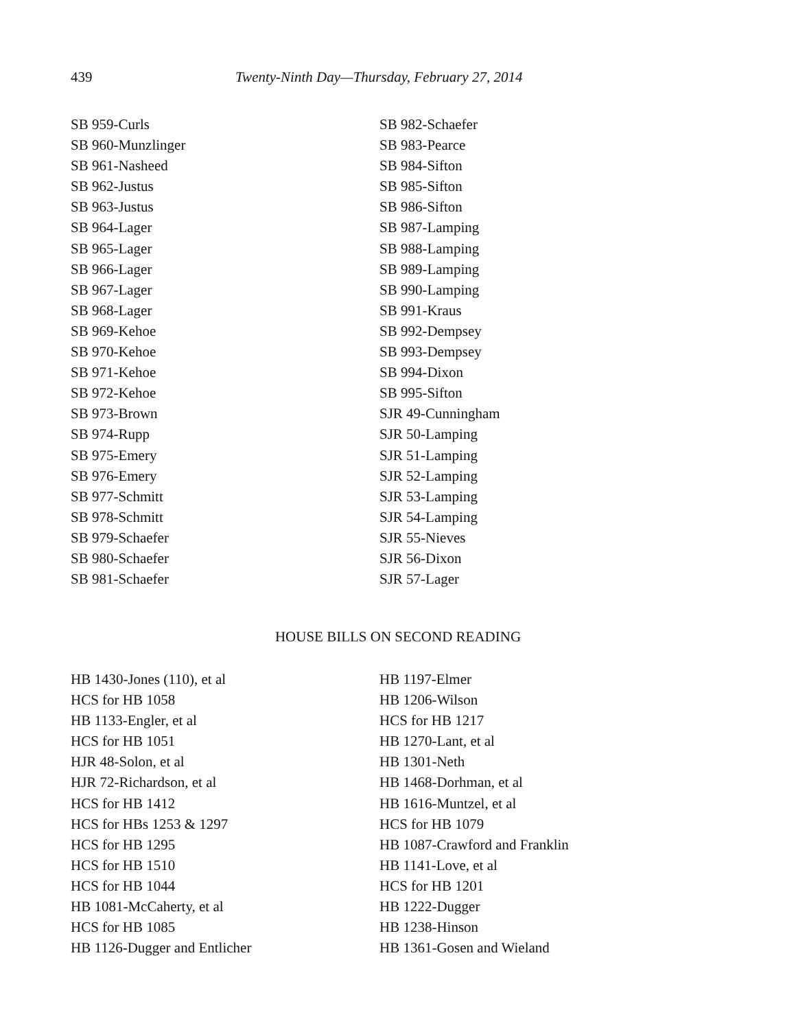439 Twenty-Ninth Day—Thursday, February 27, 2014
SB 959-Curls
SB 960-Munzlinger
SB 961-Nasheed
SB 962-Justus
SB 963-Justus
SB 964-Lager
SB 965-Lager
SB 966-Lager
SB 967-Lager
SB 968-Lager
SB 969-Kehoe
SB 970-Kehoe
SB 971-Kehoe
SB 972-Kehoe
SB 973-Brown
SB 974-Rupp
SB 975-Emery
SB 976-Emery
SB 977-Schmitt
SB 978-Schmitt
SB 979-Schaefer
SB 980-Schaefer
SB 981-Schaefer
SB 982-Schaefer
SB 983-Pearce
SB 984-Sifton
SB 985-Sifton
SB 986-Sifton
SB 987-Lamping
SB 988-Lamping
SB 989-Lamping
SB 990-Lamping
SB 991-Kraus
SB 992-Dempsey
SB 993-Dempsey
SB 994-Dixon
SB 995-Sifton
SJR 49-Cunningham
SJR 50-Lamping
SJR 51-Lamping
SJR 52-Lamping
SJR 53-Lamping
SJR 54-Lamping
SJR 55-Nieves
SJR 56-Dixon
SJR 57-Lager
HOUSE BILLS ON SECOND READING
HB 1430-Jones (110), et al
HCS for HB 1058
HB 1133-Engler, et al
HCS for HB 1051
HJR 48-Solon, et al
HJR 72-Richardson, et al
HCS for HB 1412
HCS for HBs 1253 & 1297
HCS for HB 1295
HCS for HB 1510
HCS for HB 1044
HB 1081-McCaherty, et al
HCS for HB 1085
HB 1126-Dugger and Entlicher
HB 1197-Elmer
HB 1206-Wilson
HCS for HB 1217
HB 1270-Lant, et al
HB 1301-Neth
HB 1468-Dorhman, et al
HB 1616-Muntzel, et al
HCS for HB 1079
HB 1087-Crawford and Franklin
HB 1141-Love, et al
HCS for HB 1201
HB 1222-Dugger
HB 1238-Hinson
HB 1361-Gosen and Wieland